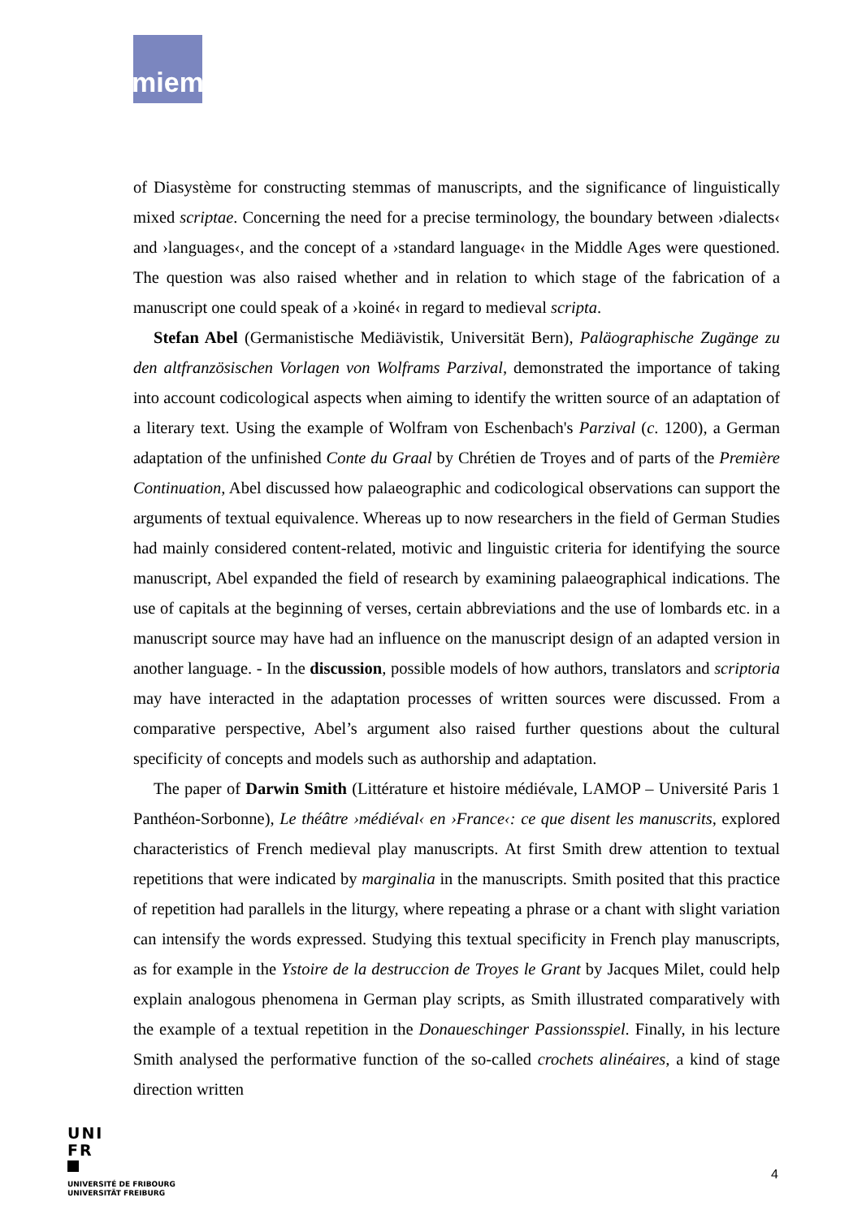miem
of Diasystème for constructing stemmas of manuscripts, and the significance of linguistically mixed scriptae. Concerning the need for a precise terminology, the boundary between ›dialects‹ and ›languages‹, and the concept of a ›standard language‹ in the Middle Ages were questioned. The question was also raised whether and in relation to which stage of the fabrication of a manuscript one could speak of a ›koiné‹ in regard to medieval scripta.
Stefan Abel (Germanistische Mediävistik, Universität Bern), Paläographische Zugänge zu den altfranzösischen Vorlagen von Wolframs Parzival, demonstrated the importance of taking into account codicological aspects when aiming to identify the written source of an adaptation of a literary text. Using the example of Wolfram von Eschenbach's Parzival (c. 1200), a German adaptation of the unfinished Conte du Graal by Chrétien de Troyes and of parts of the Première Continuation, Abel discussed how palaeographic and codicological observations can support the arguments of textual equivalence. Whereas up to now researchers in the field of German Studies had mainly considered content-related, motivic and linguistic criteria for identifying the source manuscript, Abel expanded the field of research by examining palaeographical indications. The use of capitals at the beginning of verses, certain abbreviations and the use of lombards etc. in a manuscript source may have had an influence on the manuscript design of an adapted version in another language. - In the discussion, possible models of how authors, translators and scriptoria may have interacted in the adaptation processes of written sources were discussed. From a comparative perspective, Abel’s argument also raised further questions about the cultural specificity of concepts and models such as authorship and adaptation.
The paper of Darwin Smith (Littérature et histoire médiévale, LAMOP – Université Paris 1 Panthéon-Sorbonne), Le théâtre ›médiéval‹ en ›France‹: ce que disent les manuscrits, explored characteristics of French medieval play manuscripts. At first Smith drew attention to textual repetitions that were indicated by marginalia in the manuscripts. Smith posited that this practice of repetition had parallels in the liturgy, where repeating a phrase or a chant with slight variation can intensify the words expressed. Studying this textual specificity in French play manuscripts, as for example in the Ystoire de la destruccion de Troyes le Grant by Jacques Milet, could help explain analogous phenomena in German play scripts, as Smith illustrated comparatively with the example of a textual repetition in the Donaueschinger Passionsspiel. Finally, in his lecture Smith analysed the performative function of the so-called crochets alinéaires, a kind of stage direction written
UNI
FR
UNIVERSITÉ DE FRIBOURG
UNIVERSITÄT FREIBURG
4